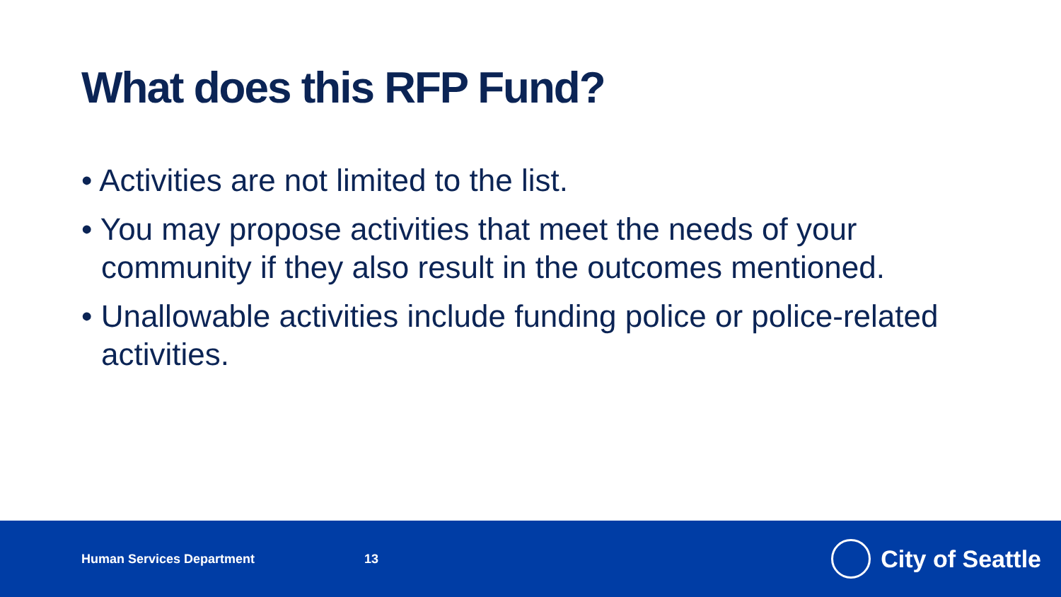What does this RFP Fund?
• Activities are not limited to the list.
• You may propose activities that meet the needs of your community if they also result in the outcomes mentioned.
• Unallowable activities include funding police or police-related activities.
Human Services Department 13
City of Seattle